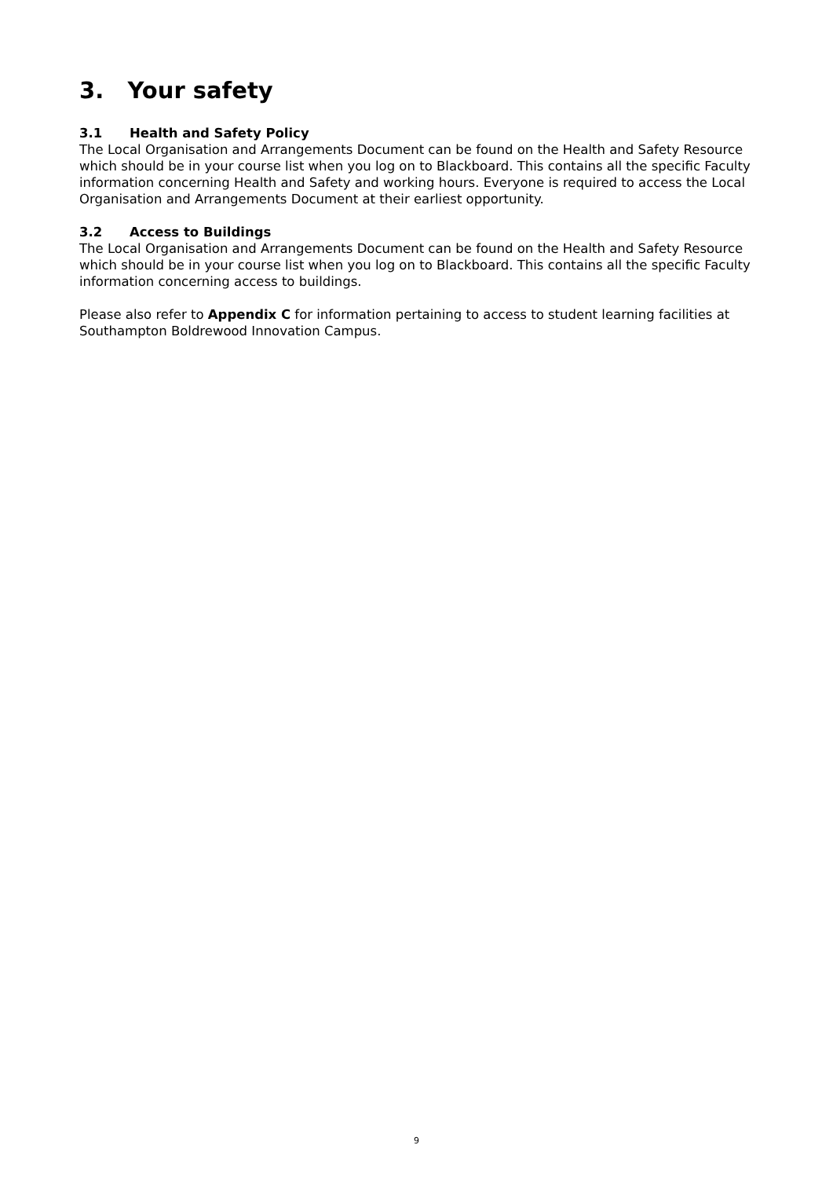3. Your safety
3.1 Health and Safety Policy
The Local Organisation and Arrangements Document can be found on the Health and Safety Resource which should be in your course list when you log on to Blackboard. This contains all the specific Faculty information concerning Health and Safety and working hours. Everyone is required to access the Local Organisation and Arrangements Document at their earliest opportunity.
3.2 Access to Buildings
The Local Organisation and Arrangements Document can be found on the Health and Safety Resource which should be in your course list when you log on to Blackboard. This contains all the specific Faculty information concerning access to buildings.
Please also refer to Appendix C for information pertaining to access to student learning facilities at Southampton Boldrewood Innovation Campus.
9